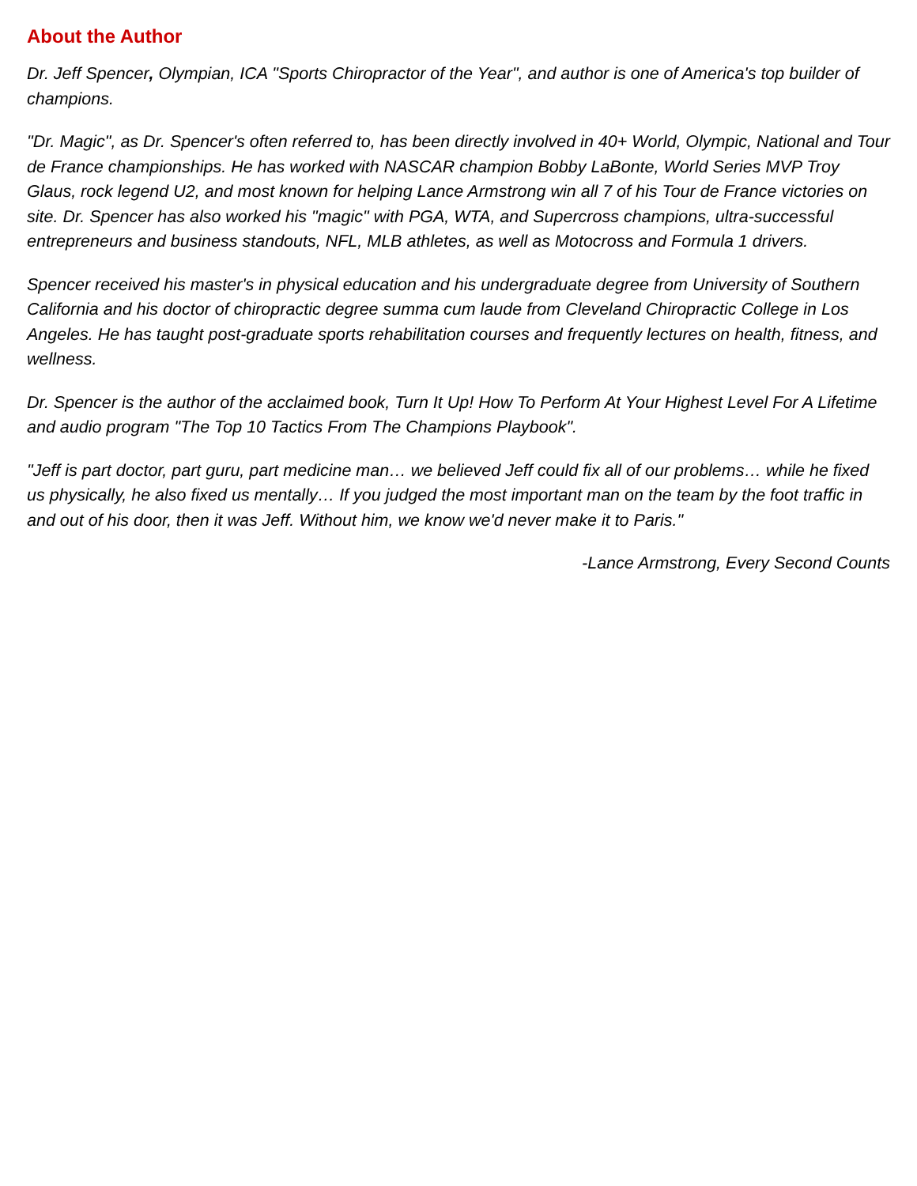About the Author
Dr. Jeff Spencer, Olympian, ICA "Sports Chiropractor of the Year", and author is one of America's top builder of champions.
"Dr. Magic", as Dr. Spencer's often referred to, has been directly involved in 40+ World, Olympic, National and Tour de France championships. He has worked with NASCAR champion Bobby LaBonte, World Series MVP Troy Glaus, rock legend U2, and most known for helping Lance Armstrong win all 7 of his Tour de France victories on site. Dr. Spencer has also worked his "magic" with PGA, WTA, and Supercross champions, ultra-successful entrepreneurs and business standouts, NFL, MLB athletes, as well as Motocross and Formula 1 drivers.
Spencer received his master's in physical education and his undergraduate degree from University of Southern California and his doctor of chiropractic degree summa cum laude from Cleveland Chiropractic College in Los Angeles. He has taught post-graduate sports rehabilitation courses and frequently lectures on health, fitness, and wellness.
Dr. Spencer is the author of the acclaimed book, Turn It Up! How To Perform At Your Highest Level For A Lifetime and audio program "The Top 10 Tactics From The Champions Playbook".
"Jeff is part doctor, part guru, part medicine man… we believed Jeff could fix all of our problems… while he fixed us physically, he also fixed us mentally… If you judged the most important man on the team by the foot traffic in and out of his door, then it was Jeff. Without him, we know we'd never make it to Paris."
-Lance Armstrong, Every Second Counts